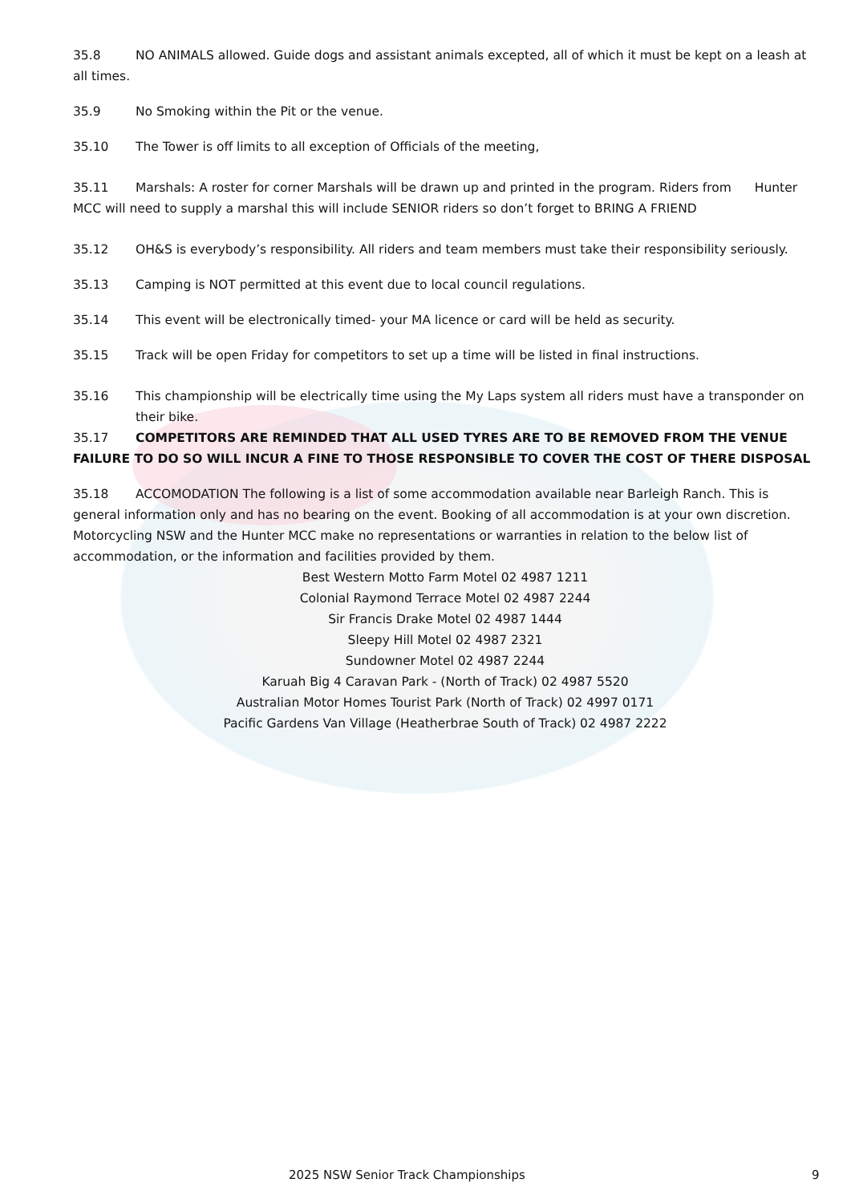35.8 NO ANIMALS allowed. Guide dogs and assistant animals excepted, all of which it must be kept on a leash at all times.
35.9 No Smoking within the Pit or the venue.
35.10 The Tower is off limits to all exception of Officials of the meeting,
35.11 Marshals: A roster for corner Marshals will be drawn up and printed in the program. Riders from Hunter MCC will need to supply a marshal this will include SENIOR riders so don’t forget to BRING A FRIEND
35.12 OH&S is everybody’s responsibility. All riders and team members must take their responsibility seriously.
35.13 Camping is NOT permitted at this event due to local council regulations.
35.14 This event will be electronically timed- your MA licence or card will be held as security.
35.15 Track will be open Friday for competitors to set up a time will be listed in final instructions.
35.16 This championship will be electrically time using the My Laps system all riders must have a transponder on their bike.
35.17 COMPETITORS ARE REMINDED THAT ALL USED TYRES ARE TO BE REMOVED FROM THE VENUE FAILURE TO DO SO WILL INCUR A FINE TO THOSE RESPONSIBLE TO COVER THE COST OF THERE DISPOSAL
35.18 ACCOMODATION The following is a list of some accommodation available near Barleigh Ranch. This is general information only and has no bearing on the event. Booking of all accommodation is at your own discretion. Motorcycling NSW and the Hunter MCC make no representations or warranties in relation to the below list of accommodation, or the information and facilities provided by them.
Best Western Motto Farm Motel 02 4987 1211
Colonial Raymond Terrace Motel 02 4987 2244
Sir Francis Drake Motel 02 4987 1444
Sleepy Hill Motel 02 4987 2321
Sundowner Motel 02 4987 2244
Karuah Big 4 Caravan Park - (North of Track) 02 4987 5520
Australian Motor Homes Tourist Park (North of Track) 02 4997 0171
Pacific Gardens Van Village (Heatherbrae South of Track) 02 4987 2222
2025 NSW Senior Track Championships 9